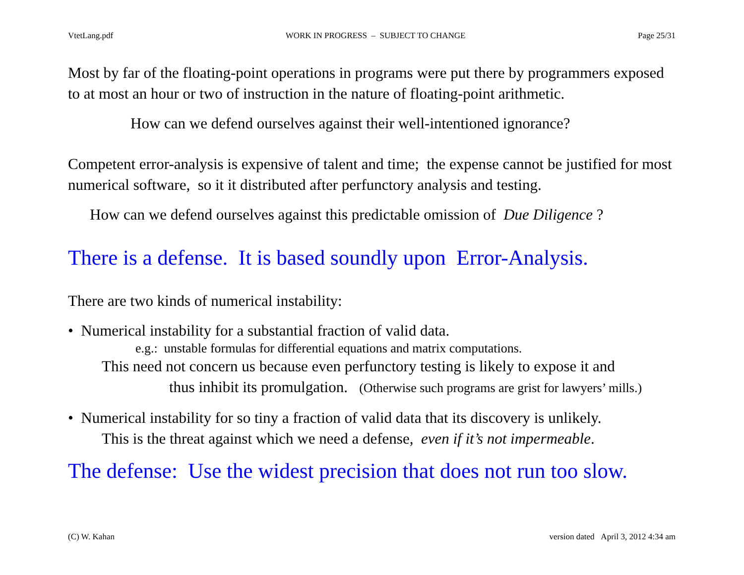VtetLang.pdf WORK IN PROGRESS – SUBJECT TO CHANGE Page 25/31
Most by far of the floating-point operations in programs were put there by programmers exposed to at most an hour or two of instruction in the nature of floating-point arithmetic.
How can we defend ourselves against their well-intentioned ignorance?
Competent error-analysis is expensive of talent and time; the expense cannot be justified for most numerical software, so it it distributed after perfunctory analysis and testing.
How can we defend ourselves against this predictable omission of Due Diligence ?
There is a defense. It is based soundly upon Error-Analysis.
There are two kinds of numerical instability:
• Numerical instability for a substantial fraction of valid data.
e.g.: unstable formulas for differential equations and matrix computations.
This need not concern us because even perfunctory testing is likely to expose it and
thus inhibit its promulgation. (Otherwise such programs are grist for lawyers’ mills.)
• Numerical instability for so tiny a fraction of valid data that its discovery is unlikely.
This is the threat against which we need a defense, even if it’s not impermeable.
The defense: Use the widest precision that does not run too slow.
(C) W. Kahan version dated April 3, 2012 4:34 am